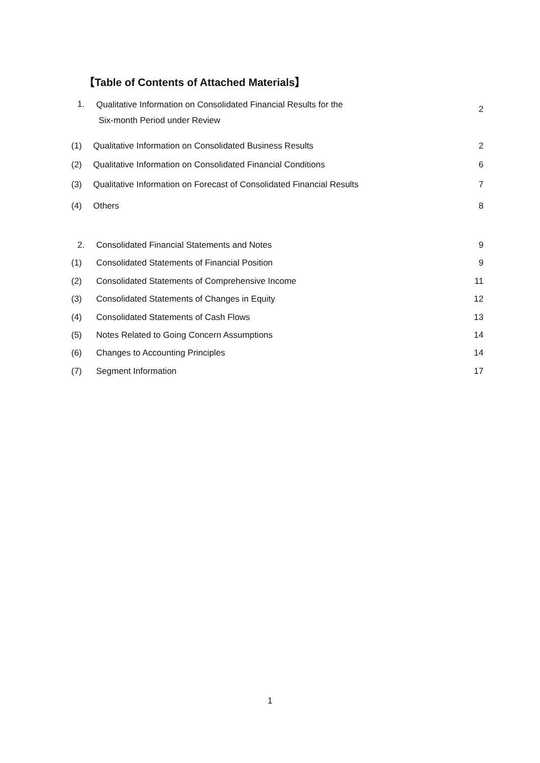【Table of Contents of Attached Materials】
1.
Qualitative Information on Consolidated Financial Results for the
Six-month Period under Review
2
(1)
Qualitative Information on Consolidated Business Results
2
(2)
Qualitative Information on Consolidated Financial Conditions
6
(3)
Qualitative Information on Forecast of Consolidated Financial Results
7
(4)
Others
8
2.
Consolidated Financial Statements and Notes
9
(1)
Consolidated Statements of Financial Position
9
(2)
Consolidated Statements of Comprehensive Income
11
(3)
Consolidated Statements of Changes in Equity
12
(4)
Consolidated Statements of Cash Flows
13
(5)
Notes Related to Going Concern Assumptions
14
(6)
Changes to Accounting Principles
14
(7)
Segment Information
17
1